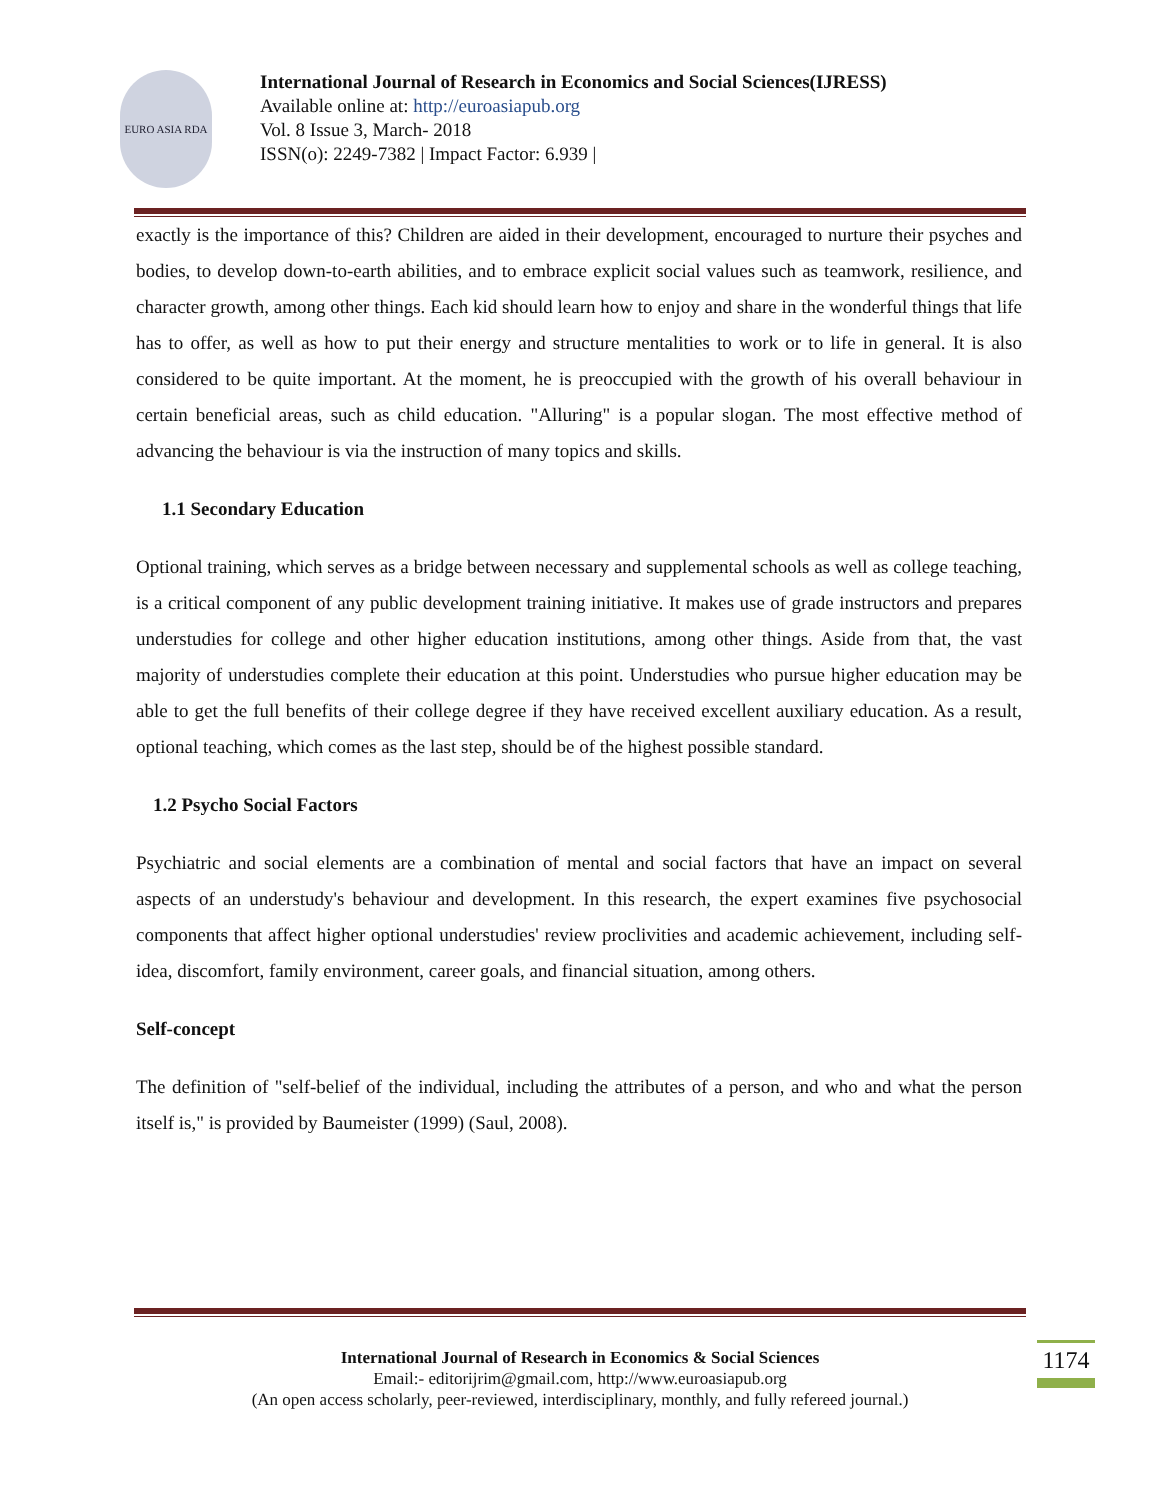EURO ASIA RDA
International Journal of Research in Economics and Social Sciences(IJRESS)
Available online at: http://euroasiapub.org
Vol. 8 Issue 3, March- 2018
ISSN(o): 2249-7382 | Impact Factor: 6.939 |
exactly is the importance of this? Children are aided in their development, encouraged to nurture their psyches and bodies, to develop down-to-earth abilities, and to embrace explicit social values such as teamwork, resilience, and character growth, among other things. Each kid should learn how to enjoy and share in the wonderful things that life has to offer, as well as how to put their energy and structure mentalities to work or to life in general. It is also considered to be quite important. At the moment, he is preoccupied with the growth of his overall behaviour in certain beneficial areas, such as child education. "Alluring" is a popular slogan. The most effective method of advancing the behaviour is via the instruction of many topics and skills.
1.1 Secondary Education
Optional training, which serves as a bridge between necessary and supplemental schools as well as college teaching, is a critical component of any public development training initiative. It makes use of grade instructors and prepares understudies for college and other higher education institutions, among other things. Aside from that, the vast majority of understudies complete their education at this point. Understudies who pursue higher education may be able to get the full benefits of their college degree if they have received excellent auxiliary education. As a result, optional teaching, which comes as the last step, should be of the highest possible standard.
1.2 Psycho Social Factors
Psychiatric and social elements are a combination of mental and social factors that have an impact on several aspects of an understudy's behaviour and development. In this research, the expert examines five psychosocial components that affect higher optional understudies' review proclivities and academic achievement, including self-idea, discomfort, family environment, career goals, and financial situation, among others.
Self-concept
The definition of "self-belief of the individual, including the attributes of a person, and who and what the person itself is," is provided by Baumeister (1999) (Saul, 2008).
International Journal of Research in Economics & Social Sciences
Email:- editorijrim@gmail.com, http://www.euroasiapub.org
(An open access scholarly, peer-reviewed, interdisciplinary, monthly, and fully refereed journal.)
1174